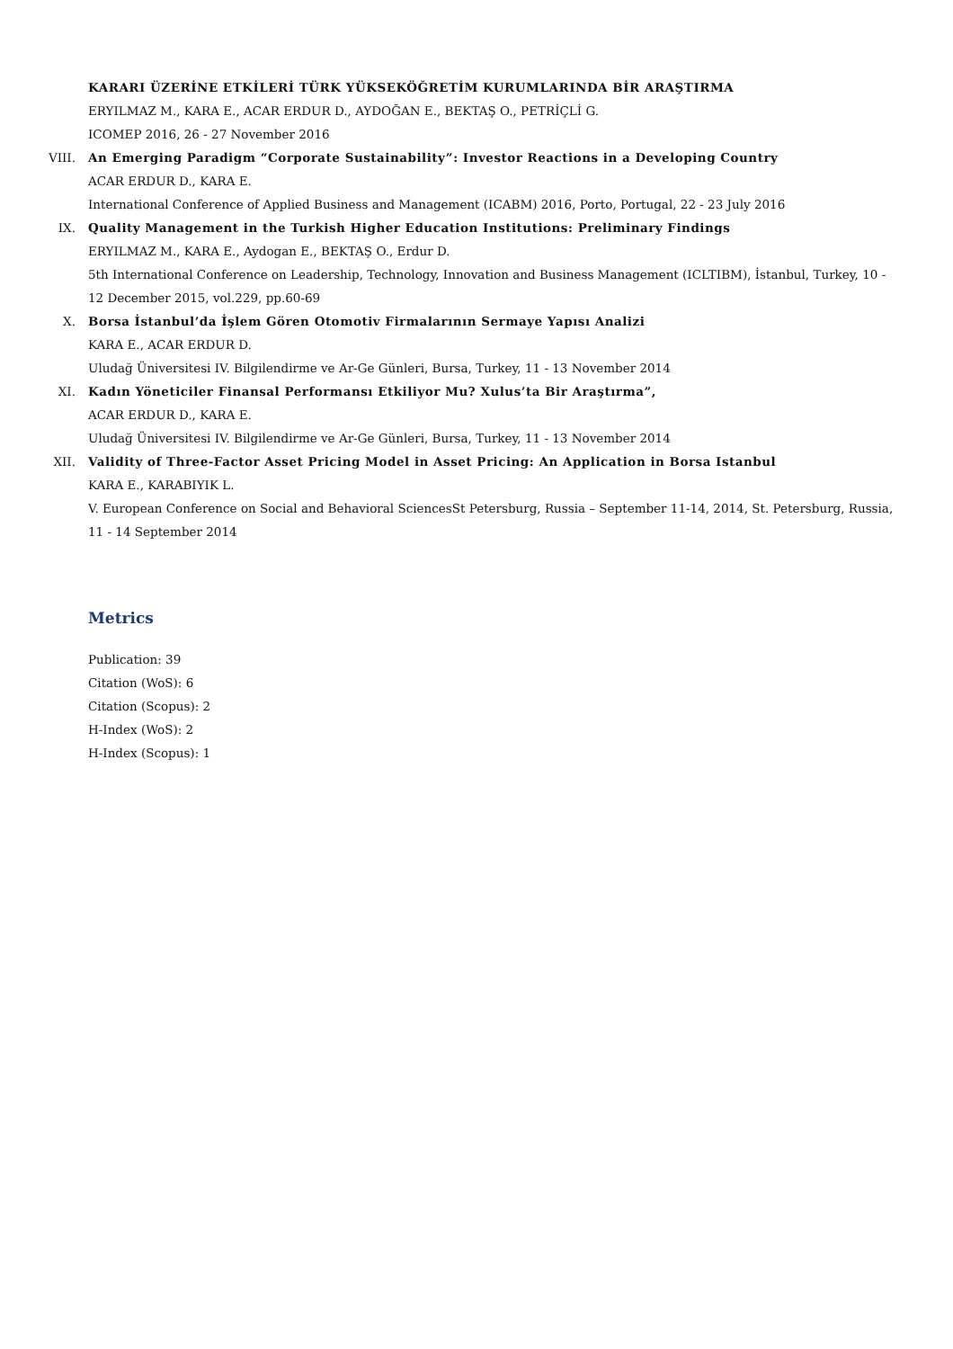KARARI ÜZERİNE ETKİLERİ TÜRK YÜKSEKÖĞRETİM KURUMLARINDA BİR ARAŞTIRMA
ERYILMAZ M., KARA E., ACAR ERDUR D., AYDOĞAN E., BEKTAŞ O., PETRİÇLİ G.
ICOMEP 2016, 26 - 27 November 2016
VIII. An Emerging Paradigm “Corporate Sustainability”: Investor Reactions in a Developing Country
ACAR ERDUR D., KARA E.
International Conference of Applied Business and Management (ICABM) 2016, Porto, Portugal, 22 - 23 July 2016
IX. Quality Management in the Turkish Higher Education Institutions: Preliminary Findings
ERYILMAZ M., KARA E., Aydogan E., BEKTAŞ O., Erdur D.
5th International Conference on Leadership, Technology, Innovation and Business Management (ICLTIBM), İstanbul, Turkey, 10 - 12 December 2015, vol.229, pp.60-69
X. Borsa İstanbul’da İşlem Gören Otomotiv Firmalarının Sermaye Yapısı Analizi
KARA E., ACAR ERDUR D.
Uludağ Üniversitesi IV. Bilgilendirme ve Ar-Ge Günleri, Bursa, Turkey, 11 - 13 November 2014
XI. Kadın Yöneticiler Finansal Performansı Etkiliyor Mu? Xulus’ta Bir Araştırma”,
ACAR ERDUR D., KARA E.
Uludağ Üniversitesi IV. Bilgilendirme ve Ar-Ge Günleri, Bursa, Turkey, 11 - 13 November 2014
XII. Validity of Three-Factor Asset Pricing Model in Asset Pricing: An Application in Borsa Istanbul
KARA E., KARABIYIK L.
V. European Conference on Social and Behavioral SciencesSt Petersburg, Russia – September 11-14, 2014, St. Petersburg, Russia, 11 - 14 September 2014
Metrics
Publication: 39
Citation (WoS): 6
Citation (Scopus): 2
H-Index (WoS): 2
H-Index (Scopus): 1